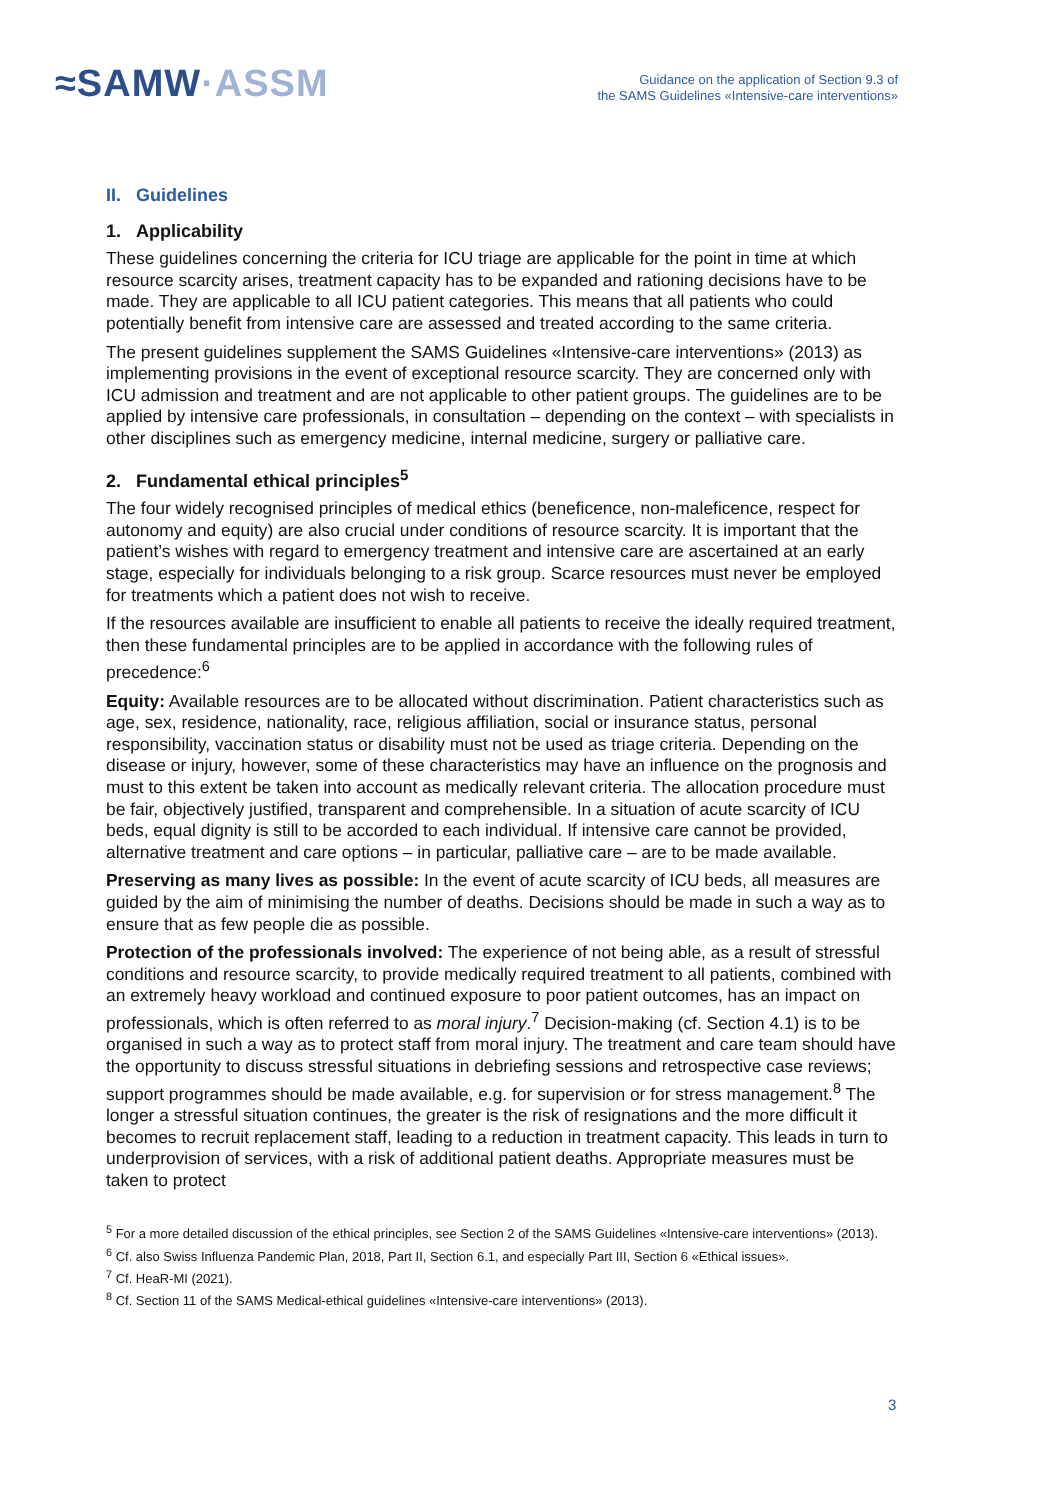≈SAMW·ASSM
Guidance on the application of Section 9.3 of
the SAMS Guidelines «Intensive-care interventions»
II. Guidelines
1. Applicability
These guidelines concerning the criteria for ICU triage are applicable for the point in time at which resource scarcity arises, treatment capacity has to be expanded and rationing decisions have to be made. They are applicable to all ICU patient categories. This means that all patients who could potentially benefit from intensive care are assessed and treated according to the same criteria.
The present guidelines supplement the SAMS Guidelines «Intensive-care interventions» (2013) as implementing provisions in the event of exceptional resource scarcity. They are concerned only with ICU admission and treatment and are not applicable to other patient groups. The guidelines are to be applied by intensive care professionals, in consultation – depending on the context – with specialists in other disciplines such as emergency medicine, internal medicine, surgery or palliative care.
2. Fundamental ethical principles<sup>5</sup>
The four widely recognised principles of medical ethics (beneficence, non-maleficence, respect for autonomy and equity) are also crucial under conditions of resource scarcity. It is important that the patient’s wishes with regard to emergency treatment and intensive care are ascertained at an early stage, especially for individuals belonging to a risk group. Scarce resources must never be employed for treatments which a patient does not wish to receive.
If the resources available are insufficient to enable all patients to receive the ideally required treatment, then these fundamental principles are to be applied in accordance with the following rules of precedence:<sup>6</sup>
Equity: Available resources are to be allocated without discrimination. Patient characteristics such as age, sex, residence, nationality, race, religious affiliation, social or insurance status, personal responsibility, vaccination status or disability must not be used as triage criteria. Depending on the disease or injury, however, some of these characteristics may have an influence on the prognosis and must to this extent be taken into account as medically relevant criteria. The allocation procedure must be fair, objectively justified, transparent and comprehensible. In a situation of acute scarcity of ICU beds, equal dignity is still to be accorded to each individual. If intensive care cannot be provided, alternative treatment and care options – in particular, palliative care – are to be made available.
Preserving as many lives as possible: In the event of acute scarcity of ICU beds, all measures are guided by the aim of minimising the number of deaths. Decisions should be made in such a way as to ensure that as few people die as possible.
Protection of the professionals involved: The experience of not being able, as a result of stressful conditions and resource scarcity, to provide medically required treatment to all patients, combined with an extremely heavy workload and continued exposure to poor patient outcomes, has an impact on professionals, which is often referred to as moral injury.<sup>7</sup> Decision-making (cf. Section 4.1) is to be organised in such a way as to protect staff from moral injury. The treatment and care team should have the opportunity to discuss stressful situations in debriefing sessions and retrospective case reviews; support programmes should be made available, e.g. for supervision or for stress management.<sup>8</sup> The longer a stressful situation continues, the greater is the risk of resignations and the more difficult it becomes to recruit replacement staff, leading to a reduction in treatment capacity. This leads in turn to underprovision of services, with a risk of additional patient deaths. Appropriate measures must be taken to protect
<sup>5</sup> For a more detailed discussion of the ethical principles, see Section 2 of the SAMS Guidelines «Intensive-care interventions» (2013).
<sup>6</sup> Cf. also Swiss Influenza Pandemic Plan, 2018, Part II, Section 6.1, and especially Part III, Section 6 «Ethical issues».
<sup>7</sup> Cf. HeaR-MI (2021).
<sup>8</sup> Cf. Section 11 of the SAMS Medical-ethical guidelines «Intensive-care interventions» (2013).
3